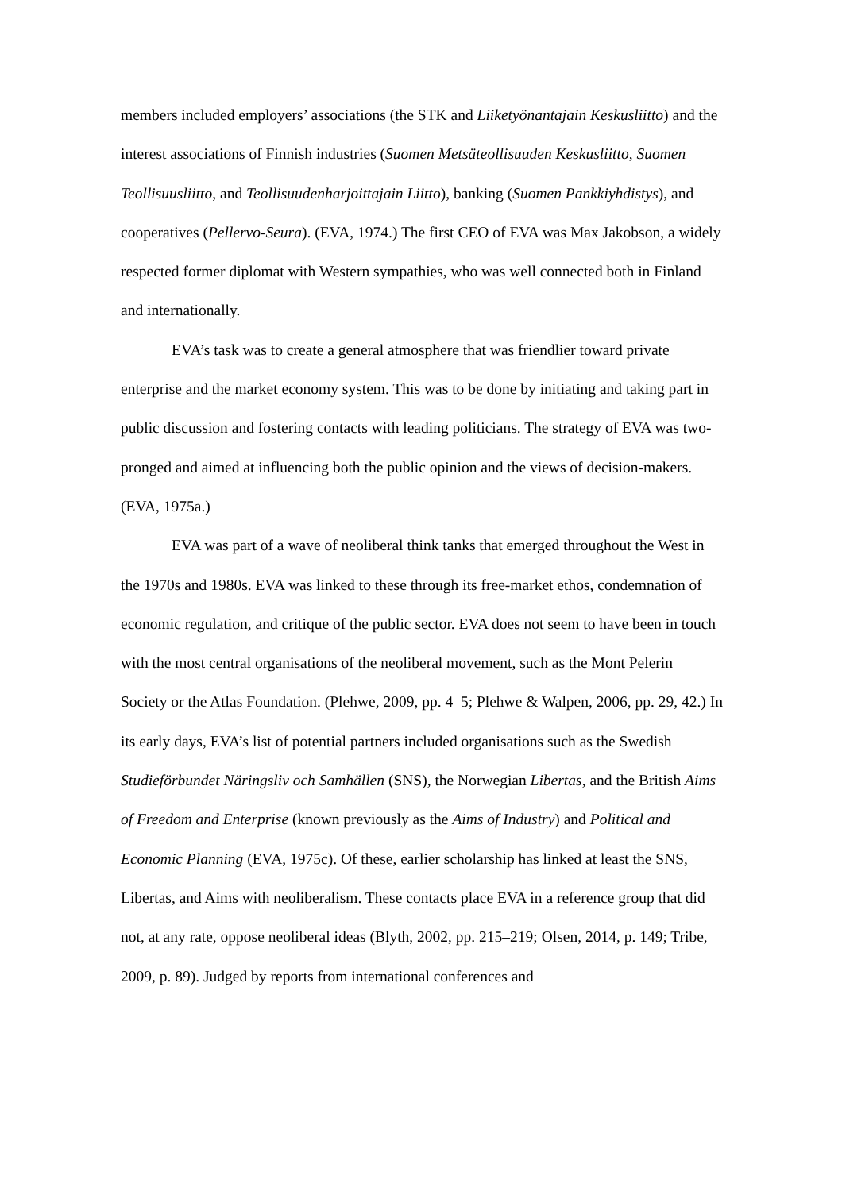members included employers’ associations (the STK and Liiketyönantajain Keskusliitto) and the interest associations of Finnish industries (Suomen Metsäteollisuuden Keskusliitto, Suomen Teollisuusliitto, and Teollisuudenharjoittajain Liitto), banking (Suomen Pankkiyhdistys), and cooperatives (Pellervo-Seura). (EVA, 1974.) The first CEO of EVA was Max Jakobson, a widely respected former diplomat with Western sympathies, who was well connected both in Finland and internationally.
EVA’s task was to create a general atmosphere that was friendlier toward private enterprise and the market economy system. This was to be done by initiating and taking part in public discussion and fostering contacts with leading politicians. The strategy of EVA was two-pronged and aimed at influencing both the public opinion and the views of decision-makers. (EVA, 1975a.)
EVA was part of a wave of neoliberal think tanks that emerged throughout the West in the 1970s and 1980s. EVA was linked to these through its free-market ethos, condemnation of economic regulation, and critique of the public sector. EVA does not seem to have been in touch with the most central organisations of the neoliberal movement, such as the Mont Pelerin Society or the Atlas Foundation. (Plehwe, 2009, pp. 4–5; Plehwe & Walpen, 2006, pp. 29, 42.) In its early days, EVA’s list of potential partners included organisations such as the Swedish Studieförbundet Näringsliv och Samhällen (SNS), the Norwegian Libertas, and the British Aims of Freedom and Enterprise (known previously as the Aims of Industry) and Political and Economic Planning (EVA, 1975c). Of these, earlier scholarship has linked at least the SNS, Libertas, and Aims with neoliberalism. These contacts place EVA in a reference group that did not, at any rate, oppose neoliberal ideas (Blyth, 2002, pp. 215–219; Olsen, 2014, p. 149; Tribe, 2009, p. 89). Judged by reports from international conferences and